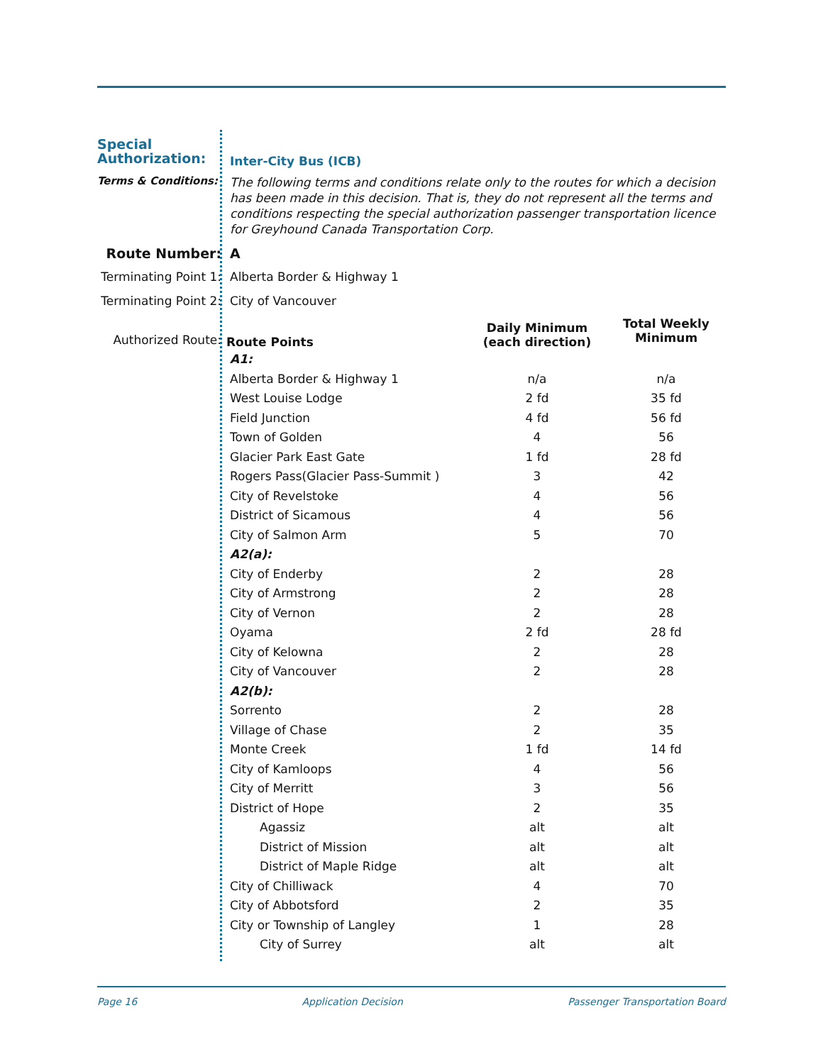| Special Authorization: | Inter-City Bus (ICB) | | |
| Terms & Conditions: | The following terms and conditions relate only to the routes for which a decision has been made in this decision. That is, they do not represent all the terms and conditions respecting the special authorization passenger transportation licence for Greyhound Canada Transportation Corp. | | |
| Route Number: | A | | |
| Terminating Point 1: | Alberta Border & Highway 1 | | |
| Terminating Point 2: | City of Vancouver | | |
| Authorized Route: | Route Points | Daily Minimum (each direction) | Total Weekly Minimum |
| | A1: | | |
| | Alberta Border & Highway 1 | n/a | n/a |
| | West Louise Lodge | 2 fd | 35 fd |
| | Field Junction | 4 fd | 56 fd |
| | Town of Golden | 4 | 56 |
| | Glacier Park East Gate | 1 fd | 28 fd |
| | Rogers Pass(Glacier Pass-Summit ) | 3 | 42 |
| | City of Revelstoke | 4 | 56 |
| | District of Sicamous | 4 | 56 |
| | City of Salmon Arm | 5 | 70 |
| | A2(a): | | |
| | City of Enderby | 2 | 28 |
| | City of Armstrong | 2 | 28 |
| | City of Vernon | 2 | 28 |
| | Oyama | 2 fd | 28 fd |
| | City of Kelowna | 2 | 28 |
| | City of Vancouver | 2 | 28 |
| | A2(b): | | |
| | Sorrento | 2 | 28 |
| | Village of Chase | 2 | 35 |
| | Monte Creek | 1 fd | 14 fd |
| | City of Kamloops | 4 | 56 |
| | City of Merritt | 3 | 56 |
| | District of Hope | 2 | 35 |
| | Agassiz | alt | alt |
| | District of Mission | alt | alt |
| | District of Maple Ridge | alt | alt |
| | City of Chilliwack | 4 | 70 |
| | City of Abbotsford | 2 | 35 |
| | City or Township of Langley | 1 | 28 |
| | City of Surrey | alt | alt |
Page 16 Application Decision Passenger Transportation Board